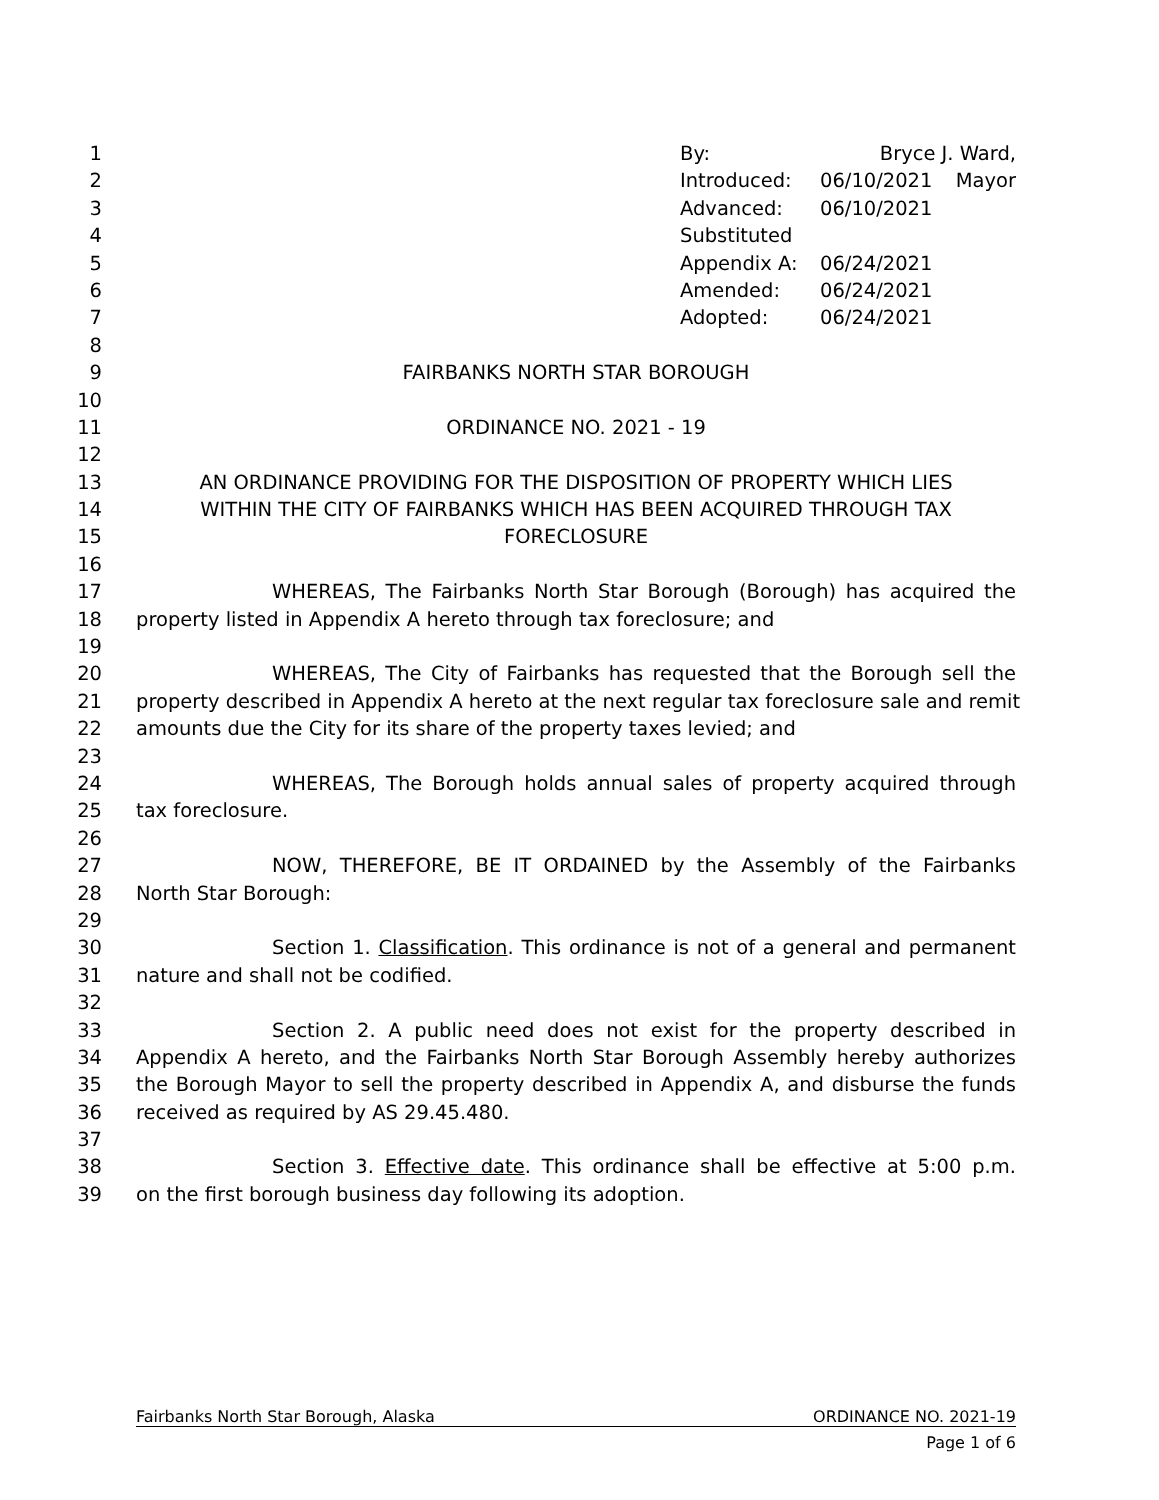1 By: Bryce J. Ward, Mayor
2 Introduced: 06/10/2021
3 Advanced: 06/10/2021
4 Substituted
5 Appendix A: 06/24/2021
6 Amended: 06/24/2021
7 Adopted: 06/24/2021
8
9 FAIRBANKS NORTH STAR BOROUGH
10
11 ORDINANCE NO. 2021 - 19
12
13 AN ORDINANCE PROVIDING FOR THE DISPOSITION OF PROPERTY WHICH LIES
14 WITHIN THE CITY OF FAIRBANKS WHICH HAS BEEN ACQUIRED THROUGH TAX
15 FORECLOSURE
16
17 WHEREAS, The Fairbanks North Star Borough (Borough) has acquired the
18 property listed in Appendix A hereto through tax foreclosure; and
19
20 WHEREAS, The City of Fairbanks has requested that the Borough sell the
21 property described in Appendix A hereto at the next regular tax foreclosure sale and remit
22 amounts due the City for its share of the property taxes levied; and
23
24 WHEREAS, The Borough holds annual sales of property acquired through
25 tax foreclosure.
26
27 NOW, THEREFORE, BE IT ORDAINED by the Assembly of the Fairbanks
28 North Star Borough:
29
30 Section 1. Classification. This ordinance is not of a general and permanent
31 nature and shall not be codified.
32
33 Section 2. A public need does not exist for the property described in
34 Appendix A hereto, and the Fairbanks North Star Borough Assembly hereby authorizes
35 the Borough Mayor to sell the property described in Appendix A, and disburse the funds
36 received as required by AS 29.45.480.
37
38 Section 3. Effective date. This ordinance shall be effective at 5:00 p.m.
39 on the first borough business day following its adoption.
Fairbanks North Star Borough, Alaska ORDINANCE NO. 2021-19
Page 1 of 6